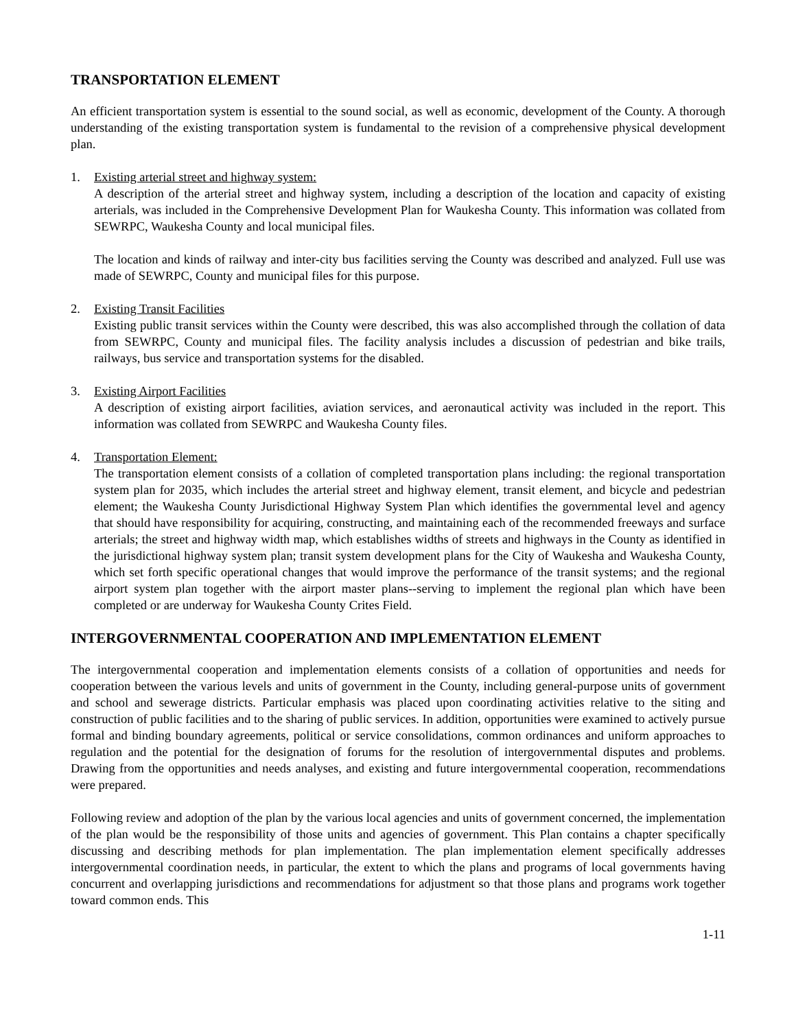TRANSPORTATION ELEMENT
An efficient transportation system is essential to the sound social, as well as economic, development of the County. A thorough understanding of the existing transportation system is fundamental to the revision of a comprehensive physical development plan.
1. Existing arterial street and highway system:
A description of the arterial street and highway system, including a description of the location and capacity of existing arterials, was included in the Comprehensive Development Plan for Waukesha County. This information was collated from SEWRPC, Waukesha County and local municipal files.
The location and kinds of railway and inter-city bus facilities serving the County was described and analyzed. Full use was made of SEWRPC, County and municipal files for this purpose.
2. Existing Transit Facilities
Existing public transit services within the County were described, this was also accomplished through the collation of data from SEWRPC, County and municipal files. The facility analysis includes a discussion of pedestrian and bike trails, railways, bus service and transportation systems for the disabled.
3. Existing Airport Facilities
A description of existing airport facilities, aviation services, and aeronautical activity was included in the report. This information was collated from SEWRPC and Waukesha County files.
4. Transportation Element:
The transportation element consists of a collation of completed transportation plans including: the regional transportation system plan for 2035, which includes the arterial street and highway element, transit element, and bicycle and pedestrian element; the Waukesha County Jurisdictional Highway System Plan which identifies the governmental level and agency that should have responsibility for acquiring, constructing, and maintaining each of the recommended freeways and surface arterials; the street and highway width map, which establishes widths of streets and highways in the County as identified in the jurisdictional highway system plan; transit system development plans for the City of Waukesha and Waukesha County, which set forth specific operational changes that would improve the performance of the transit systems; and the regional airport system plan together with the airport master plans--serving to implement the regional plan which have been completed or are underway for Waukesha County Crites Field.
INTERGOVERNMENTAL COOPERATION AND IMPLEMENTATION ELEMENT
The intergovernmental cooperation and implementation elements consists of a collation of opportunities and needs for cooperation between the various levels and units of government in the County, including general-purpose units of government and school and sewerage districts. Particular emphasis was placed upon coordinating activities relative to the siting and construction of public facilities and to the sharing of public services. In addition, opportunities were examined to actively pursue formal and binding boundary agreements, political or service consolidations, common ordinances and uniform approaches to regulation and the potential for the designation of forums for the resolution of intergovernmental disputes and problems. Drawing from the opportunities and needs analyses, and existing and future intergovernmental cooperation, recommendations were prepared.
Following review and adoption of the plan by the various local agencies and units of government concerned, the implementation of the plan would be the responsibility of those units and agencies of government. This Plan contains a chapter specifically discussing and describing methods for plan implementation. The plan implementation element specifically addresses intergovernmental coordination needs, in particular, the extent to which the plans and programs of local governments having concurrent and overlapping jurisdictions and recommendations for adjustment so that those plans and programs work together toward common ends. This
1-11